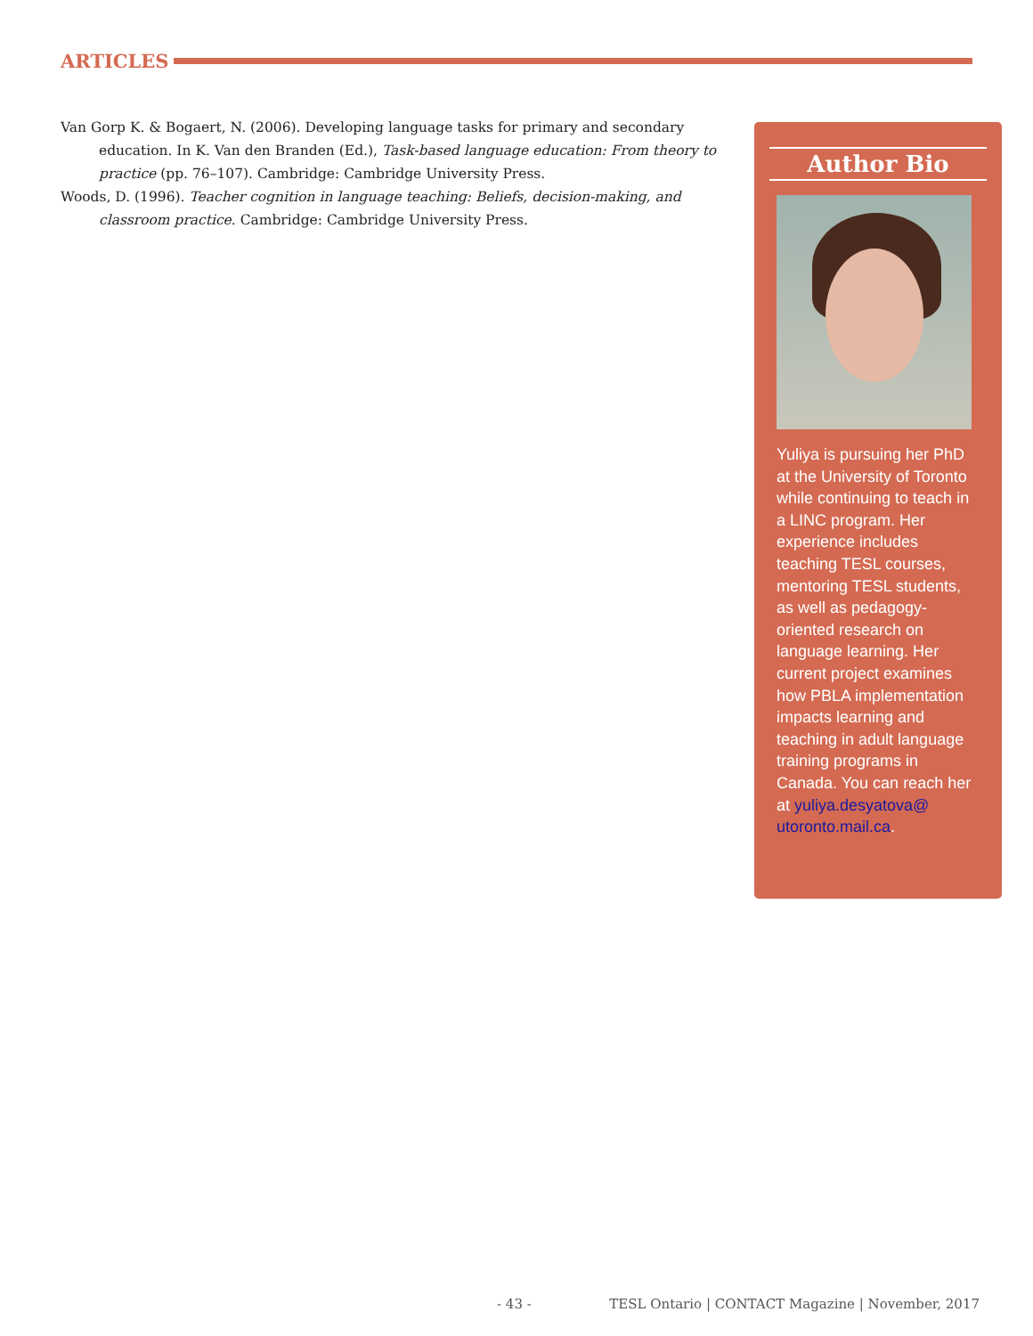ARTICLES
Van Gorp K. & Bogaert, N. (2006). Developing language tasks for primary and secondary education. In K. Van den Branden (Ed.), Task-based language education: From theory to practice (pp. 76–107). Cambridge: Cambridge University Press.
Woods, D. (1996). Teacher cognition in language teaching: Beliefs, decision-making, and classroom practice. Cambridge: Cambridge University Press.
Author Bio
Yuliya is pursuing her PhD at the University of Toronto while continuing to teach in a LINC program. Her experience includes teaching TESL courses, mentoring TESL students, as well as pedagogy-oriented research on language learning. Her current project examines how PBLA implementation impacts learning and teaching in adult language training programs in Canada. You can reach her at yuliya.desyatova@ utoronto.mail.ca.
- 43 - TESL Ontario | CONTACT Magazine | November, 2017